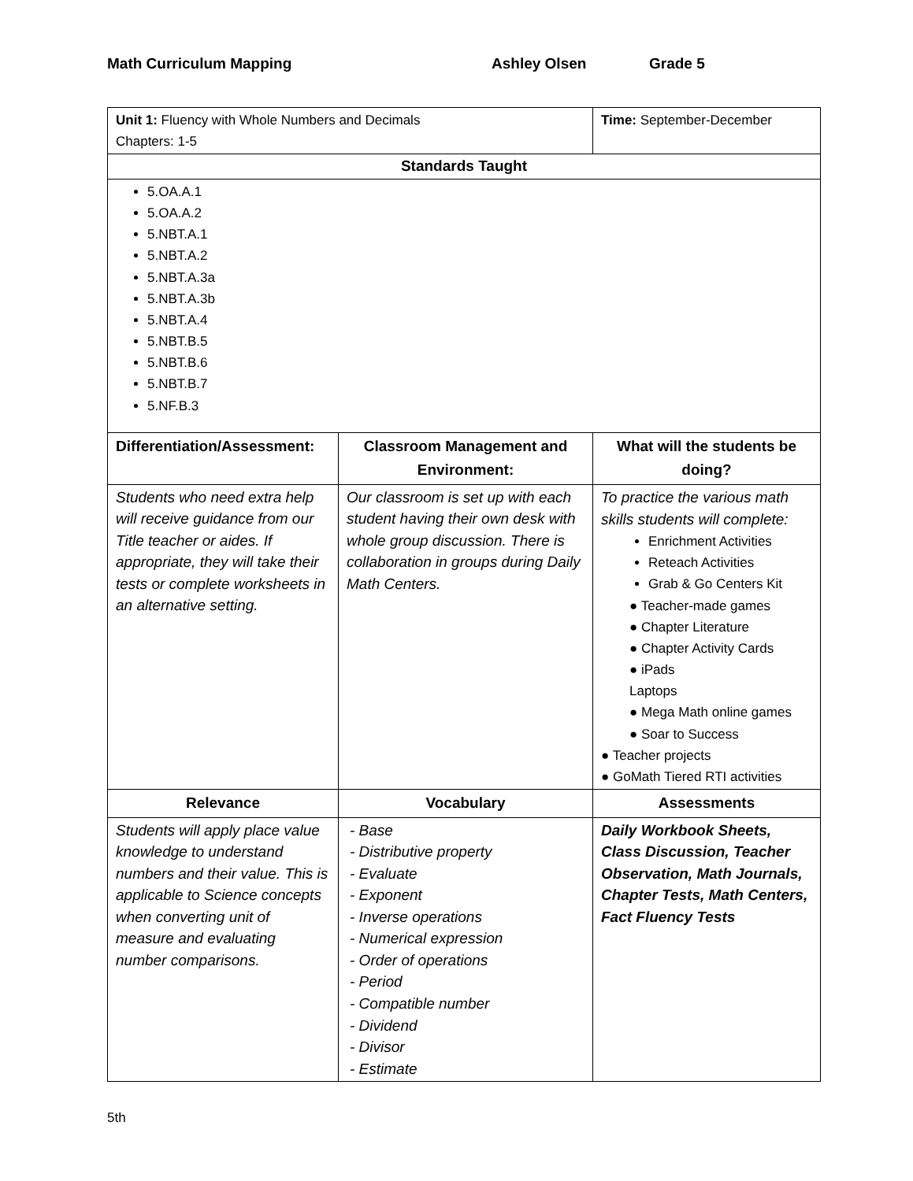Math Curriculum Mapping Ashley Olsen Grade 5
| Unit 1: Fluency with Whole Numbers and Decimals Chapters: 1-5 | | Time: September-December | |
| Standards Taught | | | |
| 5.OA.A.1 5.OA.A.2 5.NBT.A.1 5.NBT.A.2 5.NBT.A.3a 5.NBT.A.3b 5.NBT.A.4 5.NBT.B.5 5.NBT.B.6 5.NBT.B.7 5.NF.B.3 | | | |
| Differentiation/Assessment: | Classroom Management and Environment: | | What will the students be doing? |
| Students who need extra help will receive guidance from our Title teacher or aides. If appropriate, they will take their tests or complete worksheets in an alternative setting. | Our classroom is set up with each student having their own desk with whole group discussion. There is collaboration in groups during Daily Math Centers. | | To practice the various math skills students will complete: Enrichment Activities Reteach Activities Grab & Go Centers Kit ● Teacher-made games ● Chapter Literature ● Chapter Activity Cards ● iPads Laptops ● Mega Math online games ● Soar to Success ● Teacher projects ● GoMath Tiered RTI activities |
| Relevance | Vocabulary | | Assessments |
| Students will apply place value knowledge to understand numbers and their value. This is applicable to Science concepts when converting unit of measure and evaluating number comparisons. | - Base - Distributive property - Evaluate - Exponent - Inverse operations - Numerical expression - Order of operations - Period - Compatible number - Dividend - Divisor - Estimate | | Daily Workbook Sheets, Class Discussion, Teacher Observation, Math Journals, Chapter Tests, Math Centers, Fact Fluency Tests |
5th